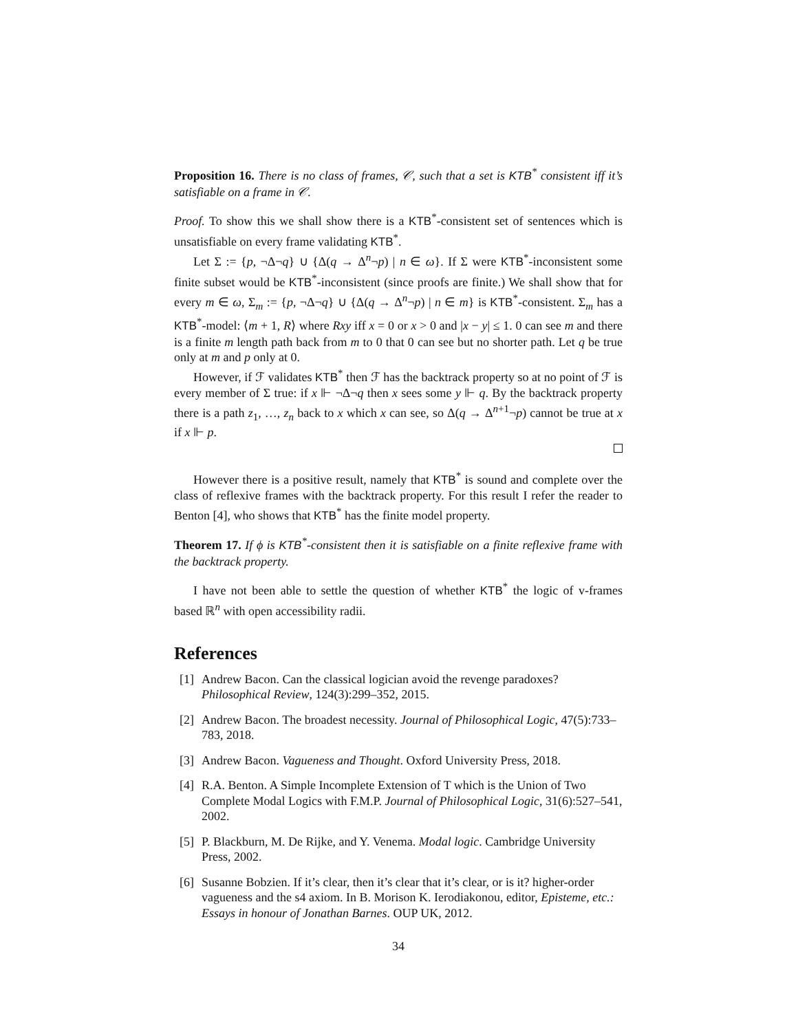Proposition 16. There is no class of frames, 𝒞, such that a set is KTB<sup>*</sup> consistent iff it’s satisfiable on a frame in 𝒞.
Proof. To show this we shall show there is a KTB<sup>*</sup>-consistent set of sentences which is unsatisfiable on every frame validating KTB<sup>*</sup>.
Let Σ := {p, ¬Δ¬q} ∪ {Δ(q → Δ<sup>n</sup>¬p) | n ∈ ω}. If Σ were KTB<sup>*</sup>-inconsistent some finite subset would be KTB<sup>*</sup>-inconsistent (since proofs are finite.) We shall show that for every m ∈ ω, Σ<sub>m</sub> := {p, ¬Δ¬q} ∪ {Δ(q → Δ<sup>n</sup>¬p) | n ∈ m} is KTB<sup>*</sup>-consistent. Σ<sub>m</sub> has a KTB<sup>*</sup>-model: ⟨m + 1, R⟩ where Rxy iff x = 0 or x > 0 and |x − y| ≤ 1. 0 can see m and there is a finite m length path back from m to 0 that 0 can see but no shorter path. Let q be true only at m and p only at 0.
However, if ℱ validates KTB<sup>*</sup> then ℱ has the backtrack property so at no point of ℱ is every member of Σ true: if x ⊩ ¬Δ¬q then x sees some y ⊩ q. By the backtrack property there is a path z<sub>1</sub>, …, z<sub>n</sub> back to x which x can see, so Δ(q → Δ<sup>n+1</sup>¬p) cannot be true at x if x ⊩ p.
However there is a positive result, namely that KTB<sup>*</sup> is sound and complete over the class of reflexive frames with the backtrack property. For this result I refer the reader to Benton [4], who shows that KTB<sup>*</sup> has the finite model property.
Theorem 17. If ϕ is KTB<sup>*</sup>-consistent then it is satisfiable on a finite reflexive frame with the backtrack property.
I have not been able to settle the question of whether KTB<sup>*</sup> the logic of v-frames based ℝ<sup>n</sup> with open accessibility radii.
References
[1] Andrew Bacon. Can the classical logician avoid the revenge paradoxes? Philosophical Review, 124(3):299–352, 2015.
[2] Andrew Bacon. The broadest necessity. Journal of Philosophical Logic, 47(5):733–783, 2018.
[3] Andrew Bacon. Vagueness and Thought. Oxford University Press, 2018.
[4] R.A. Benton. A Simple Incomplete Extension of T which is the Union of Two Complete Modal Logics with F.M.P. Journal of Philosophical Logic, 31(6):527–541, 2002.
[5] P. Blackburn, M. De Rijke, and Y. Venema. Modal logic. Cambridge University Press, 2002.
[6] Susanne Bobzien. If it’s clear, then it’s clear that it’s clear, or is it? higher-order vagueness and the s4 axiom. In B. Morison K. Ierodiakonou, editor, Episteme, etc.: Essays in honour of Jonathan Barnes. OUP UK, 2012.
34